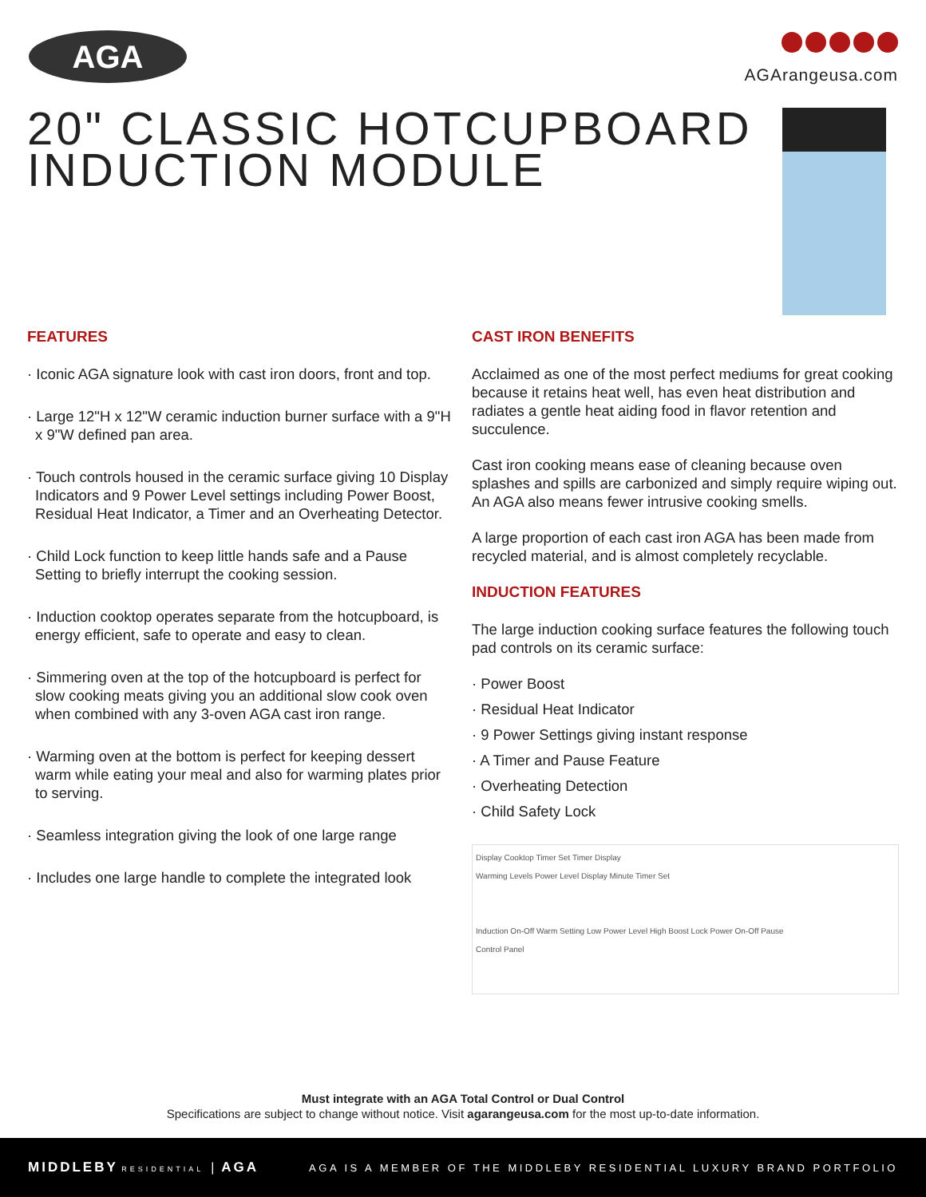AGA AGArangeusa.com
20" CLASSIC HOTCUPBOARD
INDUCTION MODULE
FEATURES
· Iconic AGA signature look with cast iron doors, front and top.
· Large 12"H x 12"W ceramic induction burner surface with a 9"H x 9"W defined pan area.
· Touch controls housed in the ceramic surface giving 10 Display Indicators and 9 Power Level settings including Power Boost, Residual Heat Indicator, a Timer and an Overheating Detector.
· Child Lock function to keep little hands safe and a Pause Setting to briefly interrupt the cooking session.
· Induction cooktop operates separate from the hotcupboard, is energy efficient, safe to operate and easy to clean.
· Simmering oven at the top of the hotcupboard is perfect for slow cooking meats giving you an additional slow cook oven when combined with any 3-oven AGA cast iron range.
· Warming oven at the bottom is perfect for keeping dessert warm while eating your meal and also for warming plates prior to serving.
· Seamless integration giving the look of one large range
· Includes one large handle to complete the integrated look
CAST IRON BENEFITS
Acclaimed as one of the most perfect mediums for great cooking because it retains heat well, has even heat distribution and radiates a gentle heat aiding food in flavor retention and succulence.
Cast iron cooking means ease of cleaning because oven splashes and spills are carbonized and simply require wiping out. An AGA also means fewer intrusive cooking smells.
A large proportion of each cast iron AGA has been made from recycled material, and is almost completely recyclable.
INDUCTION FEATURES
The large induction cooking surface features the following touch pad controls on its ceramic surface:
· Power Boost
· Residual Heat Indicator
· 9 Power Settings giving instant response
· A Timer and Pause Feature
· Overheating Detection
· Child Safety Lock
Display Cooktop Timer Set Timer Display
Warming Levels Power Level Display Minute Timer Set
Induction On-Off Warm Setting Low Power Level High Boost Lock Power On-Off Pause
Control Panel
Must integrate with an AGA Total Control or Dual Control
Specifications are subject to change without notice. Visit agarangeusa.com for the most up-to-date information.
MIDDLEBY RESIDENTIAL | AGA
AGA IS A MEMBER OF THE MIDDLEBY RESIDENTIAL LUXURY BRAND PORTFOLIO